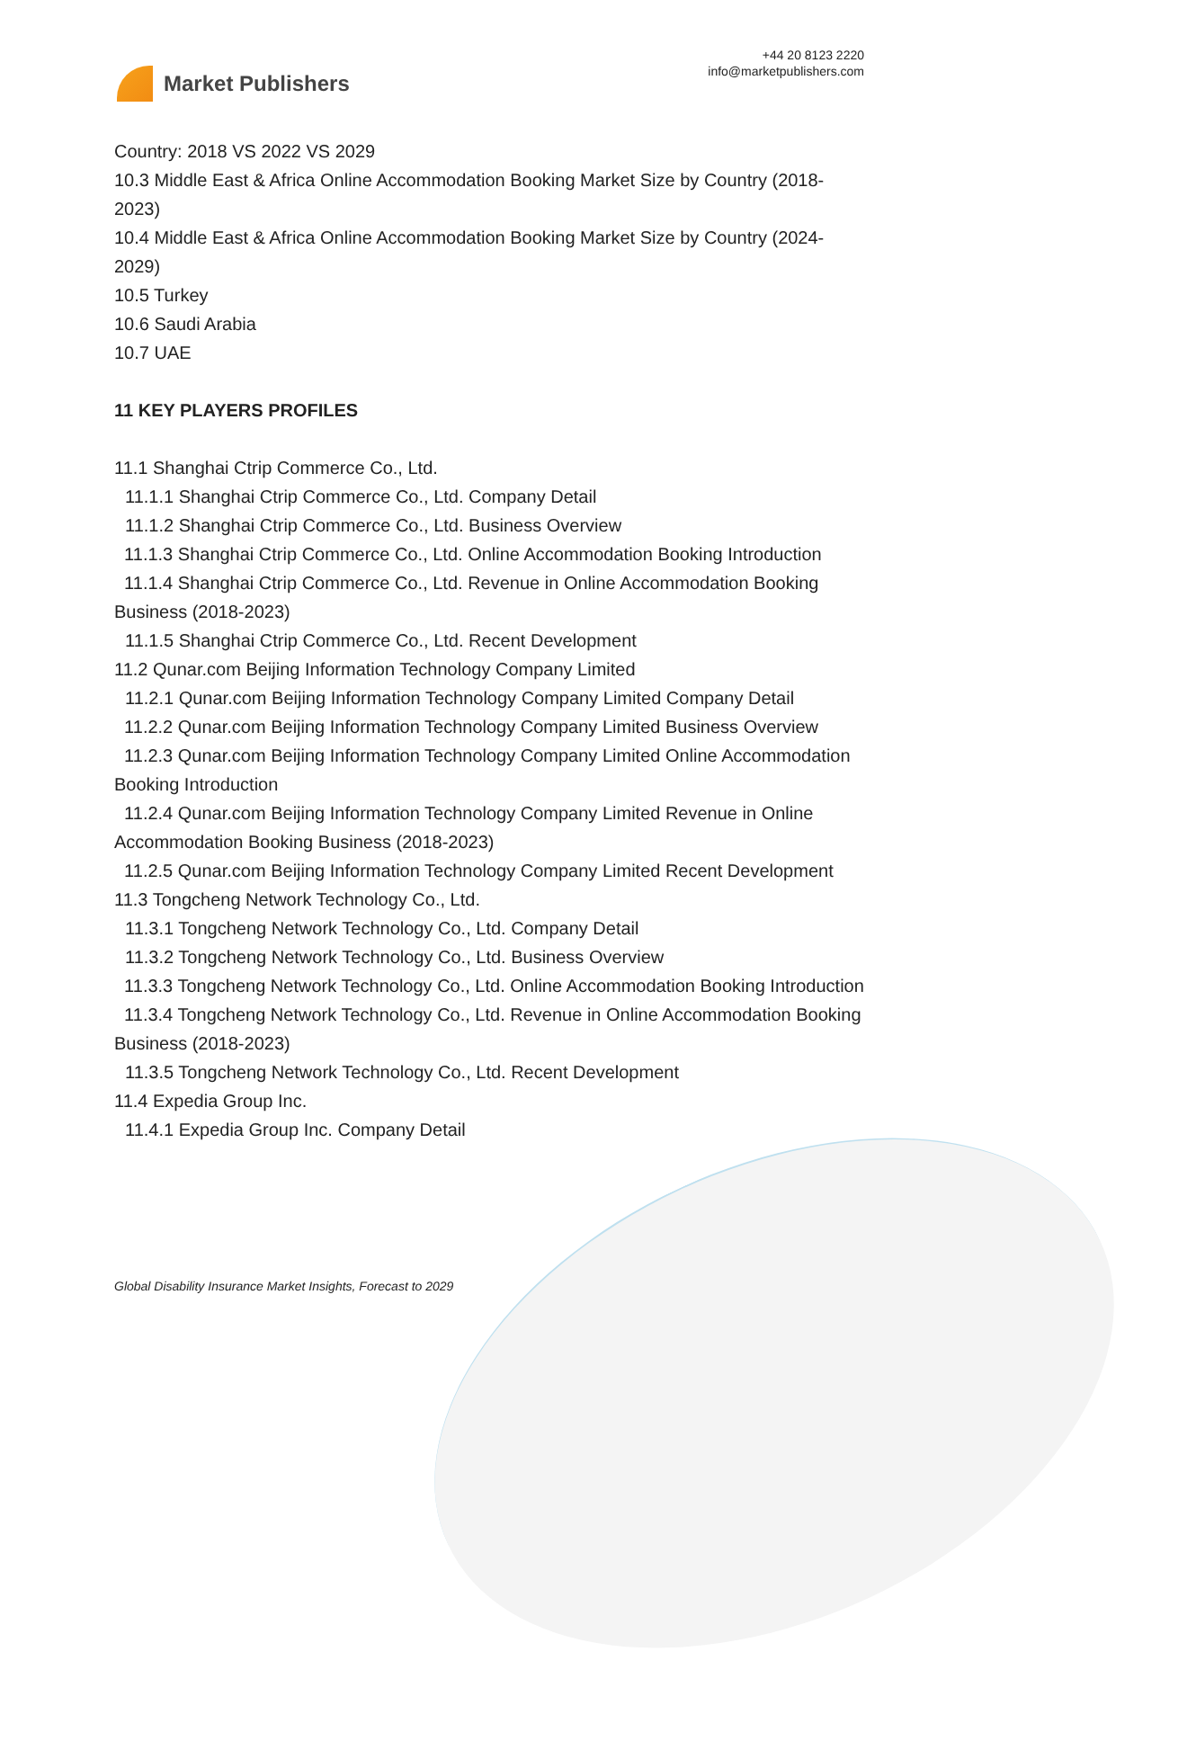Market Publishers
+44 20 8123 2220
info@marketpublishers.com
Country: 2018 VS 2022 VS 2029
10.3 Middle East & Africa Online Accommodation Booking Market Size by Country (2018-2023)
10.4 Middle East & Africa Online Accommodation Booking Market Size by Country (2024-2029)
10.5 Turkey
10.6 Saudi Arabia
10.7 UAE
11 KEY PLAYERS PROFILES
11.1 Shanghai Ctrip Commerce Co., Ltd.
11.1.1 Shanghai Ctrip Commerce Co., Ltd. Company Detail
11.1.2 Shanghai Ctrip Commerce Co., Ltd. Business Overview
11.1.3 Shanghai Ctrip Commerce Co., Ltd. Online Accommodation Booking Introduction
11.1.4 Shanghai Ctrip Commerce Co., Ltd. Revenue in Online Accommodation Booking Business (2018-2023)
11.1.5 Shanghai Ctrip Commerce Co., Ltd. Recent Development
11.2 Qunar.com Beijing Information Technology Company Limited
11.2.1 Qunar.com Beijing Information Technology Company Limited Company Detail
11.2.2 Qunar.com Beijing Information Technology Company Limited Business Overview
11.2.3 Qunar.com Beijing Information Technology Company Limited Online Accommodation Booking Introduction
11.2.4 Qunar.com Beijing Information Technology Company Limited Revenue in Online Accommodation Booking Business (2018-2023)
11.2.5 Qunar.com Beijing Information Technology Company Limited Recent Development
11.3 Tongcheng Network Technology Co., Ltd.
11.3.1 Tongcheng Network Technology Co., Ltd. Company Detail
11.3.2 Tongcheng Network Technology Co., Ltd. Business Overview
11.3.3 Tongcheng Network Technology Co., Ltd. Online Accommodation Booking Introduction
11.3.4 Tongcheng Network Technology Co., Ltd. Revenue in Online Accommodation Booking Business (2018-2023)
11.3.5 Tongcheng Network Technology Co., Ltd. Recent Development
11.4 Expedia Group Inc.
11.4.1 Expedia Group Inc. Company Detail
Global Disability Insurance Market Insights, Forecast to 2029